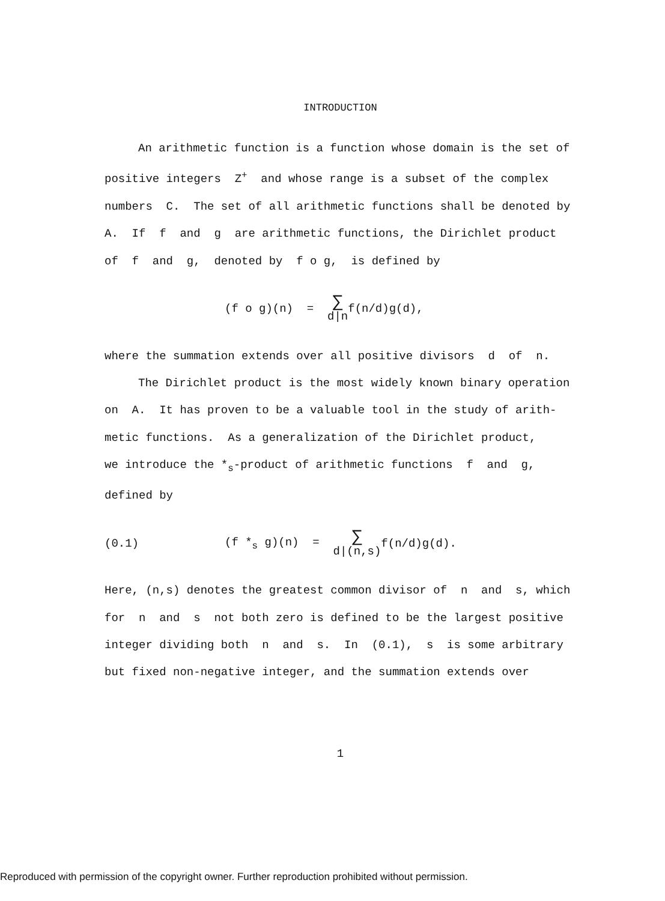INTRODUCTION
An arithmetic function is a function whose domain is the set of
positive integers Z<sup>+</sup> and whose range is a subset of the complex
numbers C. The set of all arithmetic functions shall be denoted by
A. If f and g are arithmetic functions, the Dirichlet product
of f and g, denoted by f o g, is defined by
(f o g)(n) = ∑ d|n f(n/d)g(d),
where the summation extends over all positive divisors d of n.
The Dirichlet product is the most widely known binary operation
on A. It has proven to be a valuable tool in the study of arith-
metic functions. As a generalization of the Dirichlet product,
we introduce the *<sub>s</sub>-product of arithmetic functions f and g,
defined by
(0.1) (f *<sub>s</sub> g)(n) = ∑ d|(n,s) f(n/d)g(d).
Here, (n,s) denotes the greatest common divisor of n and s, which
for n and s not both zero is defined to be the largest positive
integer dividing both n and s. In (0.1), s is some arbitrary
but fixed non-negative integer, and the summation extends over
1
Reproduced with permission of the copyright owner. Further reproduction prohibited without permission.